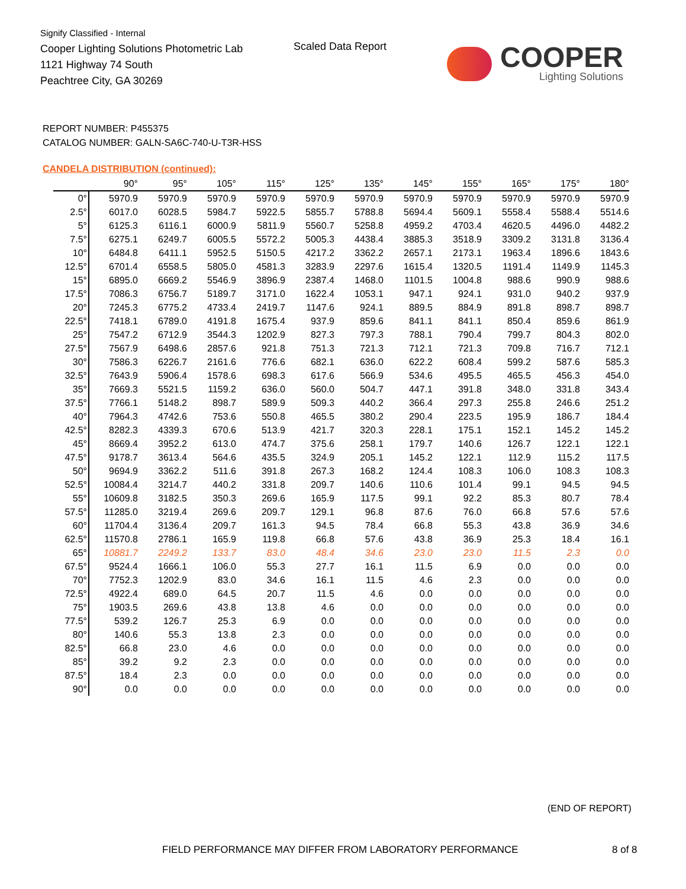Signify Classified - Internal
Cooper Lighting Solutions Photometric Lab
1121 Highway 74 South
Peachtree City, GA 30269
Scaled Data Report
COOPER
Lighting Solutions
REPORT NUMBER: P455375
CATALOG NUMBER: GALN-SA6C-740-U-T3R-HSS
CANDELA DISTRIBUTION (continued):
| | 90° | 95° | 105° | 115° | 125° | 135° | 145° | 155° | 165° | 175° | 180° |
| --- | --- | --- | --- | --- | --- | --- | --- | --- | --- | --- | --- |
| 0° | 5970.9 | 5970.9 | 5970.9 | 5970.9 | 5970.9 | 5970.9 | 5970.9 | 5970.9 | 5970.9 | 5970.9 | 5970.9 |
| 2.5° | 6017.0 | 6028.5 | 5984.7 | 5922.5 | 5855.7 | 5788.8 | 5694.4 | 5609.1 | 5558.4 | 5588.4 | 5514.6 |
| 5° | 6125.3 | 6116.1 | 6000.9 | 5811.9 | 5560.7 | 5258.8 | 4959.2 | 4703.4 | 4620.5 | 4496.0 | 4482.2 |
| 7.5° | 6275.1 | 6249.7 | 6005.5 | 5572.2 | 5005.3 | 4438.4 | 3885.3 | 3518.9 | 3309.2 | 3131.8 | 3136.4 |
| 10° | 6484.8 | 6411.1 | 5952.5 | 5150.5 | 4217.2 | 3362.2 | 2657.1 | 2173.1 | 1963.4 | 1896.6 | 1843.6 |
| 12.5° | 6701.4 | 6558.5 | 5805.0 | 4581.3 | 3283.9 | 2297.6 | 1615.4 | 1320.5 | 1191.4 | 1149.9 | 1145.3 |
| 15° | 6895.0 | 6669.2 | 5546.9 | 3896.9 | 2387.4 | 1468.0 | 1101.5 | 1004.8 | 988.6 | 990.9 | 988.6 |
| 17.5° | 7086.3 | 6756.7 | 5189.7 | 3171.0 | 1622.4 | 1053.1 | 947.1 | 924.1 | 931.0 | 940.2 | 937.9 |
| 20° | 7245.3 | 6775.2 | 4733.4 | 2419.7 | 1147.6 | 924.1 | 889.5 | 884.9 | 891.8 | 898.7 | 898.7 |
| 22.5° | 7418.1 | 6789.0 | 4191.8 | 1675.4 | 937.9 | 859.6 | 841.1 | 841.1 | 850.4 | 859.6 | 861.9 |
| 25° | 7547.2 | 6712.9 | 3544.3 | 1202.9 | 827.3 | 797.3 | 788.1 | 790.4 | 799.7 | 804.3 | 802.0 |
| 27.5° | 7567.9 | 6498.6 | 2857.6 | 921.8 | 751.3 | 721.3 | 712.1 | 721.3 | 709.8 | 716.7 | 712.1 |
| 30° | 7586.3 | 6226.7 | 2161.6 | 776.6 | 682.1 | 636.0 | 622.2 | 608.4 | 599.2 | 587.6 | 585.3 |
| 32.5° | 7643.9 | 5906.4 | 1578.6 | 698.3 | 617.6 | 566.9 | 534.6 | 495.5 | 465.5 | 456.3 | 454.0 |
| 35° | 7669.3 | 5521.5 | 1159.2 | 636.0 | 560.0 | 504.7 | 447.1 | 391.8 | 348.0 | 331.8 | 343.4 |
| 37.5° | 7766.1 | 5148.2 | 898.7 | 589.9 | 509.3 | 440.2 | 366.4 | 297.3 | 255.8 | 246.6 | 251.2 |
| 40° | 7964.3 | 4742.6 | 753.6 | 550.8 | 465.5 | 380.2 | 290.4 | 223.5 | 195.9 | 186.7 | 184.4 |
| 42.5° | 8282.3 | 4339.3 | 670.6 | 513.9 | 421.7 | 320.3 | 228.1 | 175.1 | 152.1 | 145.2 | 145.2 |
| 45° | 8669.4 | 3952.2 | 613.0 | 474.7 | 375.6 | 258.1 | 179.7 | 140.6 | 126.7 | 122.1 | 122.1 |
| 47.5° | 9178.7 | 3613.4 | 564.6 | 435.5 | 324.9 | 205.1 | 145.2 | 122.1 | 112.9 | 115.2 | 117.5 |
| 50° | 9694.9 | 3362.2 | 511.6 | 391.8 | 267.3 | 168.2 | 124.4 | 108.3 | 106.0 | 108.3 | 108.3 |
| 52.5° | 10084.4 | 3214.7 | 440.2 | 331.8 | 209.7 | 140.6 | 110.6 | 101.4 | 99.1 | 94.5 | 94.5 |
| 55° | 10609.8 | 3182.5 | 350.3 | 269.6 | 165.9 | 117.5 | 99.1 | 92.2 | 85.3 | 80.7 | 78.4 |
| 57.5° | 11285.0 | 3219.4 | 269.6 | 209.7 | 129.1 | 96.8 | 87.6 | 76.0 | 66.8 | 57.6 | 57.6 |
| 60° | 11704.4 | 3136.4 | 209.7 | 161.3 | 94.5 | 78.4 | 66.8 | 55.3 | 43.8 | 36.9 | 34.6 |
| 62.5° | 11570.8 | 2786.1 | 165.9 | 119.8 | 66.8 | 57.6 | 43.8 | 36.9 | 25.3 | 18.4 | 16.1 |
| 65° | 10881.7 | 2249.2 | 133.7 | 83.0 | 48.4 | 34.6 | 23.0 | 23.0 | 11.5 | 2.3 | 0.0 |
| 67.5° | 9524.4 | 1666.1 | 106.0 | 55.3 | 27.7 | 16.1 | 11.5 | 6.9 | 0.0 | 0.0 | 0.0 |
| 70° | 7752.3 | 1202.9 | 83.0 | 34.6 | 16.1 | 11.5 | 4.6 | 2.3 | 0.0 | 0.0 | 0.0 |
| 72.5° | 4922.4 | 689.0 | 64.5 | 20.7 | 11.5 | 4.6 | 0.0 | 0.0 | 0.0 | 0.0 | 0.0 |
| 75° | 1903.5 | 269.6 | 43.8 | 13.8 | 4.6 | 0.0 | 0.0 | 0.0 | 0.0 | 0.0 | 0.0 |
| 77.5° | 539.2 | 126.7 | 25.3 | 6.9 | 0.0 | 0.0 | 0.0 | 0.0 | 0.0 | 0.0 | 0.0 |
| 80° | 140.6 | 55.3 | 13.8 | 2.3 | 0.0 | 0.0 | 0.0 | 0.0 | 0.0 | 0.0 | 0.0 |
| 82.5° | 66.8 | 23.0 | 4.6 | 0.0 | 0.0 | 0.0 | 0.0 | 0.0 | 0.0 | 0.0 | 0.0 |
| 85° | 39.2 | 9.2 | 2.3 | 0.0 | 0.0 | 0.0 | 0.0 | 0.0 | 0.0 | 0.0 | 0.0 |
| 87.5° | 18.4 | 2.3 | 0.0 | 0.0 | 0.0 | 0.0 | 0.0 | 0.0 | 0.0 | 0.0 | 0.0 |
| 90° | 0.0 | 0.0 | 0.0 | 0.0 | 0.0 | 0.0 | 0.0 | 0.0 | 0.0 | 0.0 | 0.0 |
(END OF REPORT)
FIELD PERFORMANCE MAY DIFFER FROM LABORATORY PERFORMANCE
8 of 8